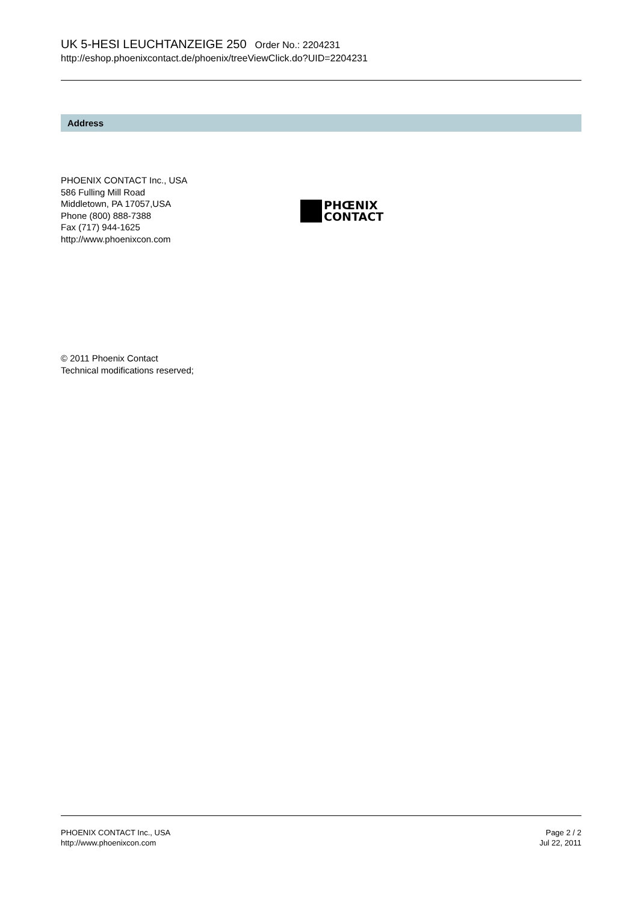UK 5-HESI LEUCHTANZEIGE 250 Order No.: 2204231
http://eshop.phoenixcontact.de/phoenix/treeViewClick.do?UID=2204231
Address
PHOENIX CONTACT Inc., USA
586 Fulling Mill Road
Middletown, PA 17057,USA
Phone (800) 888-7388
Fax (717) 944-1625
http://www.phoenixcon.com
PHŒNIX
CONTACT
© 2011 Phoenix Contact
Technical modifications reserved;
PHOENIX CONTACT Inc., USA
http://www.phoenixcon.com
Page 2 / 2
Jul 22, 2011